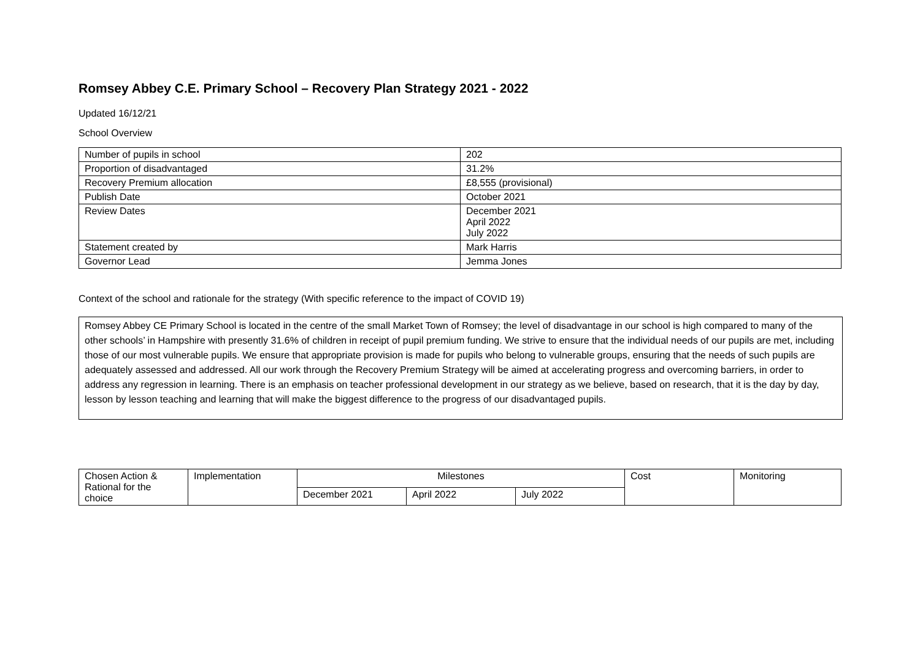Romsey Abbey C.E. Primary School – Recovery Plan Strategy 2021 - 2022
Updated 16/12/21
School Overview
| Number of pupils in school | 202 |
| Proportion of disadvantaged | 31.2% |
| Recovery Premium allocation | £8,555 (provisional) |
| Publish Date | October 2021 |
| Review Dates | December 2021 April 2022 July 2022 |
| Statement created by | Mark Harris |
| Governor Lead | Jemma Jones |
Context of the school and rationale for the strategy (With specific reference to the impact of COVID 19)
Romsey Abbey CE Primary School is located in the centre of the small Market Town of Romsey; the level of disadvantage in our school is high compared to many of the other schools’ in Hampshire with presently 31.6% of children in receipt of pupil premium funding. We strive to ensure that the individual needs of our pupils are met, including those of our most vulnerable pupils. We ensure that appropriate provision is made for pupils who belong to vulnerable groups, ensuring that the needs of such pupils are adequately assessed and addressed. All our work through the Recovery Premium Strategy will be aimed at accelerating progress and overcoming barriers, in order to address any regression in learning. There is an emphasis on teacher professional development in our strategy as we believe, based on research, that it is the day by day, lesson by lesson teaching and learning that will make the biggest difference to the progress of our disadvantaged pupils.
| Chosen Action & Rational for the choice | Implementation | Milestones | | | Cost | Monitoring |
| --- | --- | --- | --- | --- | --- | --- |
| | | December 2021 | April 2022 | July 2022 | | |